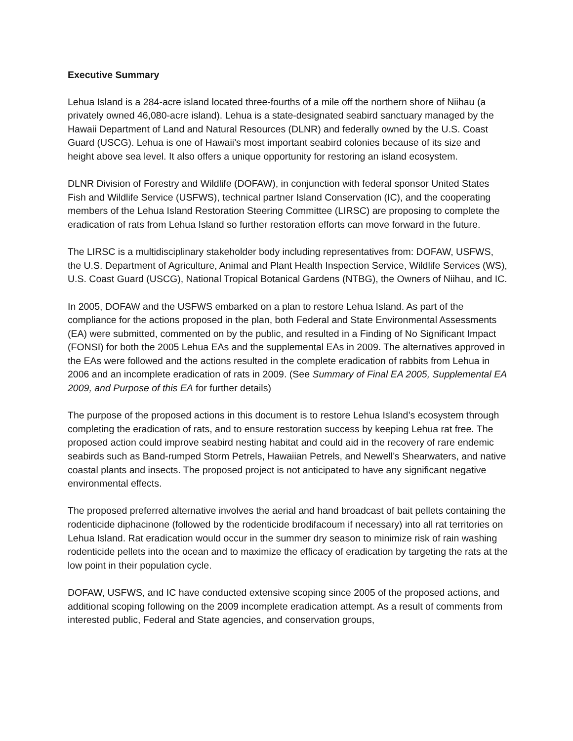Executive Summary
Lehua Island is a 284-acre island located three-fourths of a mile off the northern shore of Niihau (a privately owned 46,080-acre island). Lehua is a state-designated seabird sanctuary managed by the Hawaii Department of Land and Natural Resources (DLNR) and federally owned by the U.S. Coast Guard (USCG). Lehua is one of Hawaii’s most important seabird colonies because of its size and height above sea level. It also offers a unique opportunity for restoring an island ecosystem.
DLNR Division of Forestry and Wildlife (DOFAW), in conjunction with federal sponsor United States Fish and Wildlife Service (USFWS), technical partner Island Conservation (IC), and the cooperating members of the Lehua Island Restoration Steering Committee (LIRSC) are proposing to complete the eradication of rats from Lehua Island so further restoration efforts can move forward in the future.
The LIRSC is a multidisciplinary stakeholder body including representatives from: DOFAW, USFWS, the U.S. Department of Agriculture, Animal and Plant Health Inspection Service, Wildlife Services (WS), U.S. Coast Guard (USCG), National Tropical Botanical Gardens (NTBG), the Owners of Niihau, and IC.
In 2005, DOFAW and the USFWS embarked on a plan to restore Lehua Island. As part of the compliance for the actions proposed in the plan, both Federal and State Environmental Assessments (EA) were submitted, commented on by the public, and resulted in a Finding of No Significant Impact (FONSI) for both the 2005 Lehua EAs and the supplemental EAs in 2009. The alternatives approved in the EAs were followed and the actions resulted in the complete eradication of rabbits from Lehua in 2006 and an incomplete eradication of rats in 2009. (See Summary of Final EA 2005, Supplemental EA 2009, and Purpose of this EA for further details)
The purpose of the proposed actions in this document is to restore Lehua Island’s ecosystem through completing the eradication of rats, and to ensure restoration success by keeping Lehua rat free. The proposed action could improve seabird nesting habitat and could aid in the recovery of rare endemic seabirds such as Band-rumped Storm Petrels, Hawaiian Petrels, and Newell’s Shearwaters, and native coastal plants and insects. The proposed project is not anticipated to have any significant negative environmental effects.
The proposed preferred alternative involves the aerial and hand broadcast of bait pellets containing the rodenticide diphacinone (followed by the rodenticide brodifacoum if necessary) into all rat territories on Lehua Island. Rat eradication would occur in the summer dry season to minimize risk of rain washing rodenticide pellets into the ocean and to maximize the efficacy of eradication by targeting the rats at the low point in their population cycle.
DOFAW, USFWS, and IC have conducted extensive scoping since 2005 of the proposed actions, and additional scoping following on the 2009 incomplete eradication attempt. As a result of comments from interested public, Federal and State agencies, and conservation groups,